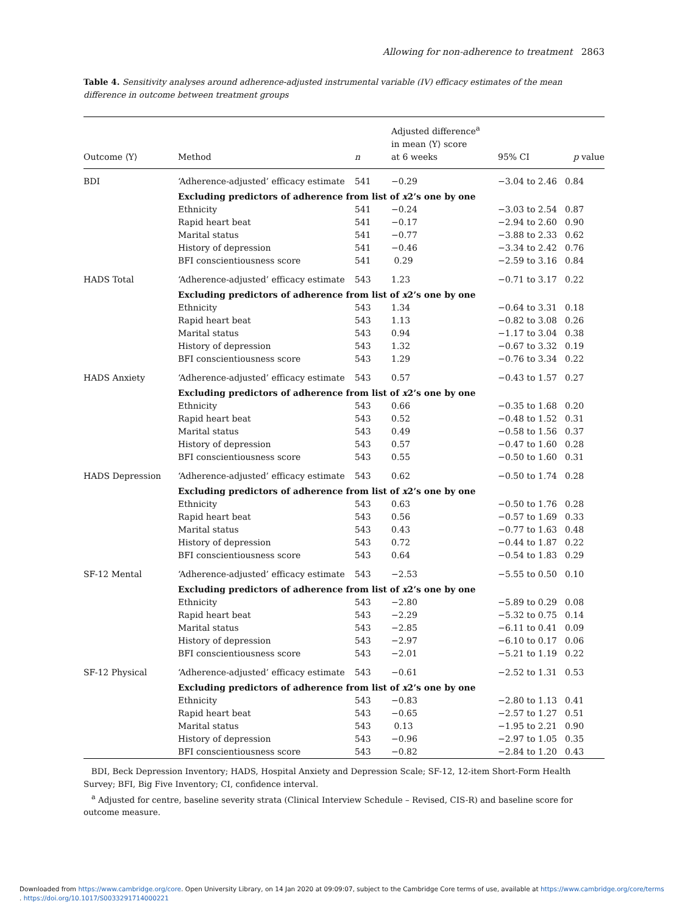Allowing for non-adherence to treatment 2863
Table 4. Sensitivity analyses around adherence-adjusted instrumental variable (IV) efficacy estimates of the mean difference in outcome between treatment groups
| Outcome ⟨Y⟩ | Method | n | Adjusted difference<sup>a</sup> in mean ⟨Y⟩ score at 6 weeks | 95% CI | p value |
| --- | --- | --- | --- | --- | --- |
| BDI | ‘Adherence-adjusted’ efficacy estimate | 541 | −0.29 | −3.04 to 2.46 | 0.84 |
| | Excluding predictors of adherence from list of x 2’s one by one | | | | |
| | Ethnicity | 541 | −0.24 | −3.03 to 2.54 | 0.87 |
| | Rapid heart beat | 541 | −0.17 | −2.94 to 2.60 | 0.90 |
| | Marital status | 541 | −0.77 | −3.88 to 2.33 | 0.62 |
| | History of depression | 541 | −0.46 | −3.34 to 2.42 | 0.76 |
| | BFI conscientiousness score | 541 | 0.29 | −2.59 to 3.16 | 0.84 |
| HADS Total | ‘Adherence-adjusted’ efficacy estimate | 543 | 1.23 | −0.71 to 3.17 | 0.22 |
| | Excluding predictors of adherence from list of x 2’s one by one | | | | |
| | Ethnicity | 543 | 1.34 | −0.64 to 3.31 | 0.18 |
| | Rapid heart beat | 543 | 1.13 | −0.82 to 3.08 | 0.26 |
| | Marital status | 543 | 0.94 | −1.17 to 3.04 | 0.38 |
| | History of depression | 543 | 1.32 | −0.67 to 3.32 | 0.19 |
| | BFI conscientiousness score | 543 | 1.29 | −0.76 to 3.34 | 0.22 |
| HADS Anxiety | ‘Adherence-adjusted’ efficacy estimate | 543 | 0.57 | −0.43 to 1.57 | 0.27 |
| | Excluding predictors of adherence from list of x 2’s one by one | | | | |
| | Ethnicity | 543 | 0.66 | −0.35 to 1.68 | 0.20 |
| | Rapid heart beat | 543 | 0.52 | −0.48 to 1.52 | 0.31 |
| | Marital status | 543 | 0.49 | −0.58 to 1.56 | 0.37 |
| | History of depression | 543 | 0.57 | −0.47 to 1.60 | 0.28 |
| | BFI conscientiousness score | 543 | 0.55 | −0.50 to 1.60 | 0.31 |
| HADS Depression | ‘Adherence-adjusted’ efficacy estimate | 543 | 0.62 | −0.50 to 1.74 | 0.28 |
| | Excluding predictors of adherence from list of x 2’s one by one | | | | |
| | Ethnicity | 543 | 0.63 | −0.50 to 1.76 | 0.28 |
| | Rapid heart beat | 543 | 0.56 | −0.57 to 1.69 | 0.33 |
| | Marital status | 543 | 0.43 | −0.77 to 1.63 | 0.48 |
| | History of depression | 543 | 0.72 | −0.44 to 1.87 | 0.22 |
| | BFI conscientiousness score | 543 | 0.64 | −0.54 to 1.83 | 0.29 |
| SF-12 Mental | ‘Adherence-adjusted’ efficacy estimate | 543 | −2.53 | −5.55 to 0.50 | 0.10 |
| | Excluding predictors of adherence from list of x 2’s one by one | | | | |
| | Ethnicity | 543 | −2.80 | −5.89 to 0.29 | 0.08 |
| | Rapid heart beat | 543 | −2.29 | −5.32 to 0.75 | 0.14 |
| | Marital status | 543 | −2.85 | −6.11 to 0.41 | 0.09 |
| | History of depression | 543 | −2.97 | −6.10 to 0.17 | 0.06 |
| | BFI conscientiousness score | 543 | −2.01 | −5.21 to 1.19 | 0.22 |
| SF-12 Physical | ‘Adherence-adjusted’ efficacy estimate | 543 | −0.61 | −2.52 to 1.31 | 0.53 |
| | Excluding predictors of adherence from list of x 2’s one by one | | | | |
| | Ethnicity | 543 | −0.83 | −2.80 to 1.13 | 0.41 |
| | Rapid heart beat | 543 | −0.65 | −2.57 to 1.27 | 0.51 |
| | Marital status | 543 | 0.13 | −1.95 to 2.21 | 0.90 |
| | History of depression | 543 | −0.96 | −2.97 to 1.05 | 0.35 |
| | BFI conscientiousness score | 543 | −0.82 | −2.84 to 1.20 | 0.43 |
BDI, Beck Depression Inventory; HADS, Hospital Anxiety and Depression Scale; SF-12, 12-item Short-Form Health Survey; BFI, Big Five Inventory; CI, confidence interval.
<sup>a</sup> Adjusted for centre, baseline severity strata (Clinical Interview Schedule – Revised, CIS-R) and baseline score for outcome measure.
Downloaded from https://www.cambridge.org/core. Open University Library, on 14 Jan 2020 at 09:09:07, subject to the Cambridge Core terms of use, available at https://www.cambridge.org/core/terms
. https://doi.org/10.1017/S0033291714000221